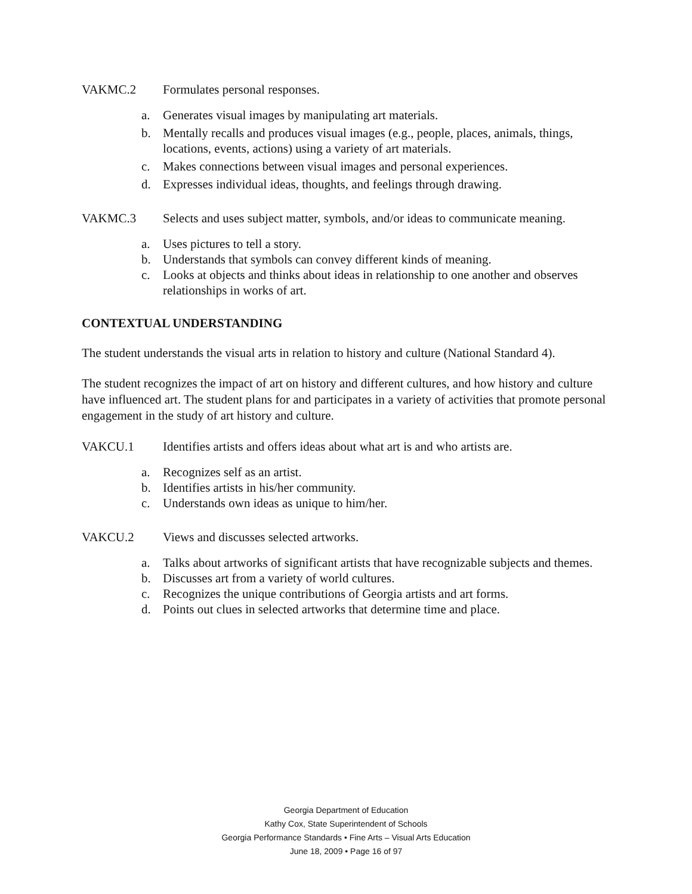VAKMC.2 Formulates personal responses.
a. Generates visual images by manipulating art materials.
b. Mentally recalls and produces visual images (e.g., people, places, animals, things, locations, events, actions) using a variety of art materials.
c. Makes connections between visual images and personal experiences.
d. Expresses individual ideas, thoughts, and feelings through drawing.
VAKMC.3 Selects and uses subject matter, symbols, and/or ideas to communicate meaning.
a. Uses pictures to tell a story.
b. Understands that symbols can convey different kinds of meaning.
c. Looks at objects and thinks about ideas in relationship to one another and observes relationships in works of art.
CONTEXTUAL UNDERSTANDING
The student understands the visual arts in relation to history and culture (National Standard 4).
The student recognizes the impact of art on history and different cultures, and how history and culture have influenced art. The student plans for and participates in a variety of activities that promote personal engagement in the study of art history and culture.
VAKCU.1 Identifies artists and offers ideas about what art is and who artists are.
a. Recognizes self as an artist.
b. Identifies artists in his/her community.
c. Understands own ideas as unique to him/her.
VAKCU.2 Views and discusses selected artworks.
a. Talks about artworks of significant artists that have recognizable subjects and themes.
b. Discusses art from a variety of world cultures.
c. Recognizes the unique contributions of Georgia artists and art forms.
d. Points out clues in selected artworks that determine time and place.
Georgia Department of Education
Kathy Cox, State Superintendent of Schools
Georgia Performance Standards • Fine Arts – Visual Arts Education
June 18, 2009 • Page 16 of 97